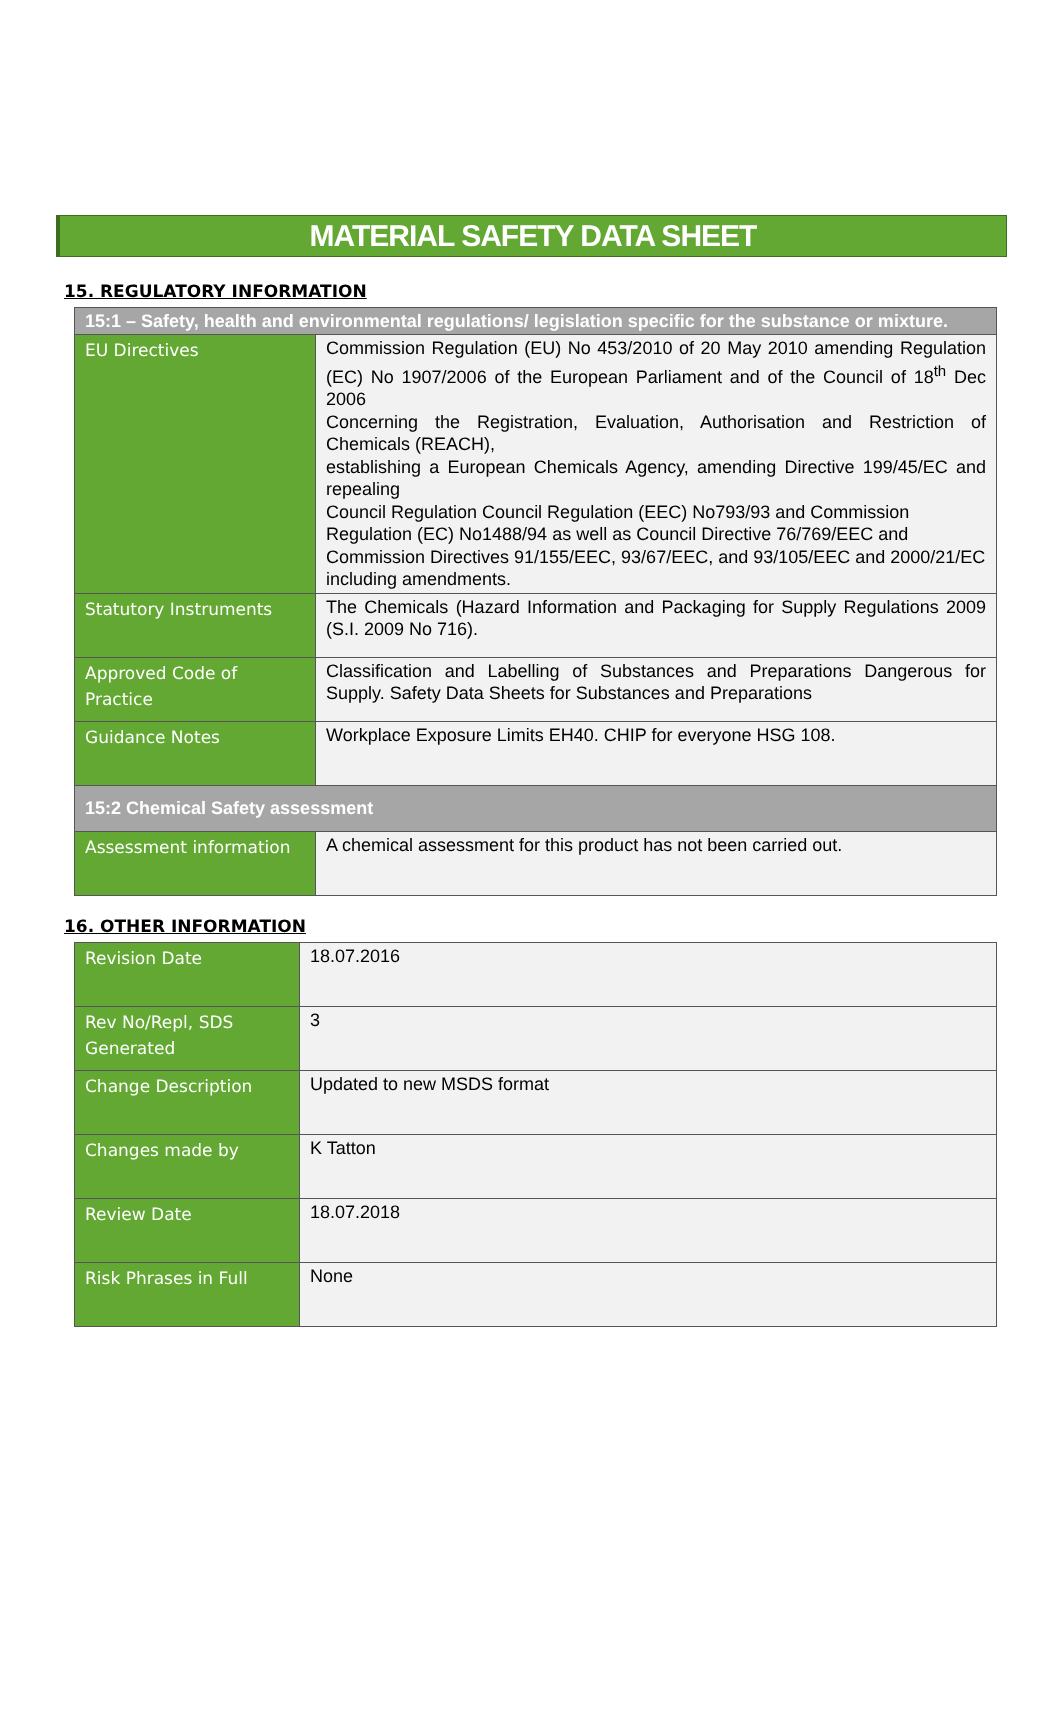MATERIAL SAFETY DATA SHEET
15. REGULATORY INFORMATION
| 15:1 – Safety, health and environmental regulations/ legislation specific for the substance or mixture. | |
| --- | --- |
| EU Directives | Commission Regulation (EU) No 453/2010 of 20 May 2010 amending Regulation (EC) No 1907/2006 of the European Parliament and of the Council of 18<sup>th</sup> Dec 2006 Concerning the Registration, Evaluation, Authorisation and Restriction of Chemicals (REACH), establishing a European Chemicals Agency, amending Directive 199/45/EC and repealing Council Regulation Council Regulation (EEC) No793/93 and Commission Regulation (EC) No1488/94 as well as Council Directive 76/769/EEC and Commission Directives 91/155/EEC, 93/67/EEC, and 93/105/EEC and 2000/21/EC including amendments. |
| Statutory Instruments | The Chemicals (Hazard Information and Packaging for Supply Regulations 2009 (S.I. 2009 No 716). |
| Approved Code of Practice | Classification and Labelling of Substances and Preparations Dangerous for Supply. Safety Data Sheets for Substances and Preparations |
| Guidance Notes | Workplace Exposure Limits EH40. CHIP for everyone HSG 108. |
| 15:2 Chemical Safety assessment | |
| Assessment information | A chemical assessment for this product has not been carried out. |
16. OTHER INFORMATION
| Revision Date | 18.07.2016 |
| Rev No/Repl, SDS Generated | 3 |
| Change Description | Updated to new MSDS format |
| Changes made by | K Tatton |
| Review Date | 18.07.2018 |
| Risk Phrases in Full | None |